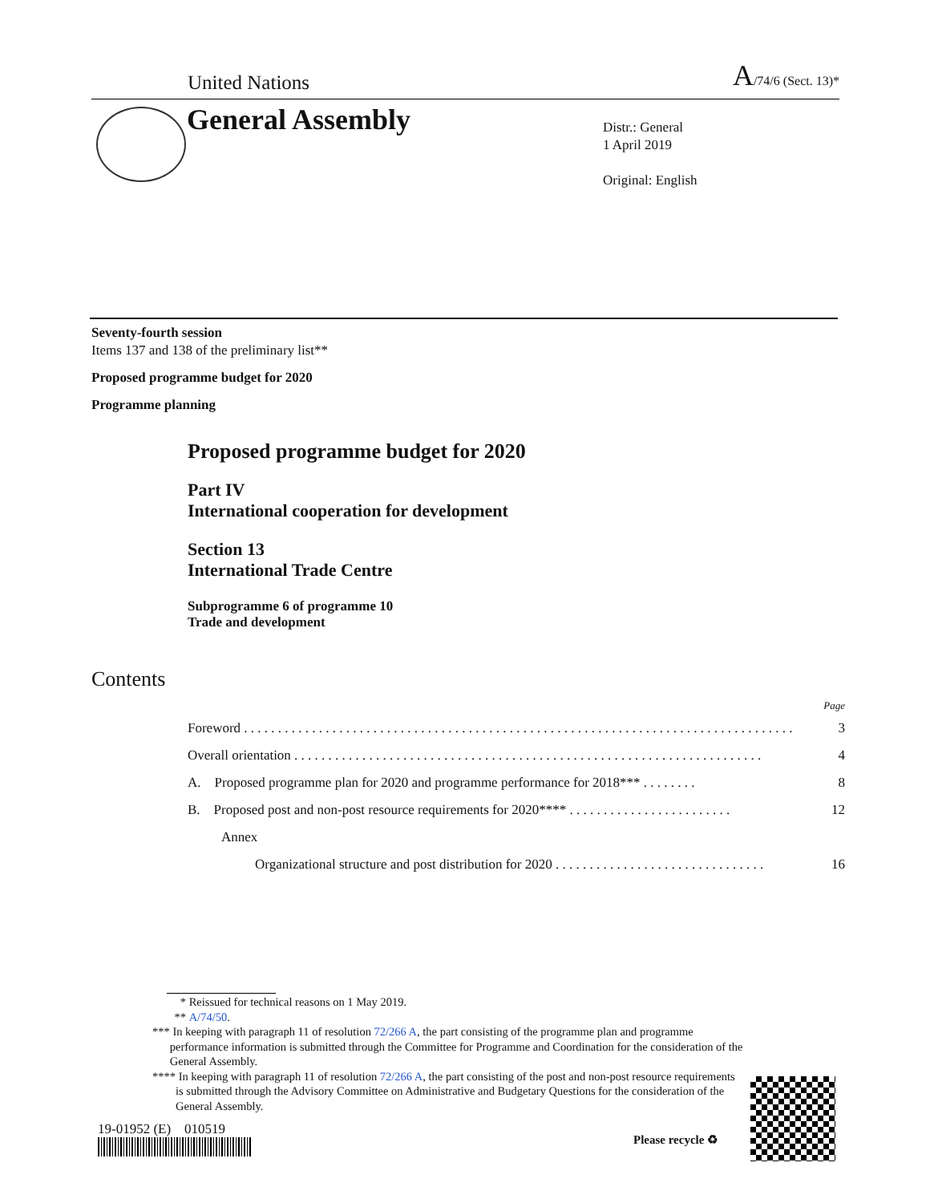United Nations A/74/6 (Sect. 13)*
General Assembly
Distr.: General
1 April 2019
Original: English
Seventy-fourth session
Items 137 and 138 of the preliminary list**
Proposed programme budget for 2020
Programme planning
Proposed programme budget for 2020
Part IV
International cooperation for development
Section 13
International Trade Centre
Subprogramme 6 of programme 10
Trade and development
Contents
Page
Foreword . . . . . . . . . . . . . . . . . . . . . . . . . . . . . . . . . . . . . . . . . . . . . . . . . . . . . . . . . . . . . . . . . . . . . . . . . . . . . . . . . 3
Overall orientation . . . . . . . . . . . . . . . . . . . . . . . . . . . . . . . . . . . . . . . . . . . . . . . . . . . . . . . . . . . . . . . . . . . . . 4
A. Proposed programme plan for 2020 and programme performance for 2018*** . . . . . . . . 8
B. Proposed post and non-post resource requirements for 2020**** . . . . . . . . . . . . . . . . . . . . . . . . 12
Annex
Organizational structure and post distribution for 2020 . . . . . . . . . . . . . . . . . . . . . . . . . . . . . . . 16
* Reissued for technical reasons on 1 May 2019.
** A/74/50.
*** In keeping with paragraph 11 of resolution 72/266 A, the part consisting of the programme plan and programme performance information is submitted through the Committee for Programme and Coordination for the consideration of the General Assembly.
**** In keeping with paragraph 11 of resolution 72/266 A, the part consisting of the post and non-post resource requirements is submitted through the Advisory Committee on Administrative and Budgetary Questions for the consideration of the General Assembly.
19-01952 (E) 010519
Please recycle ♻